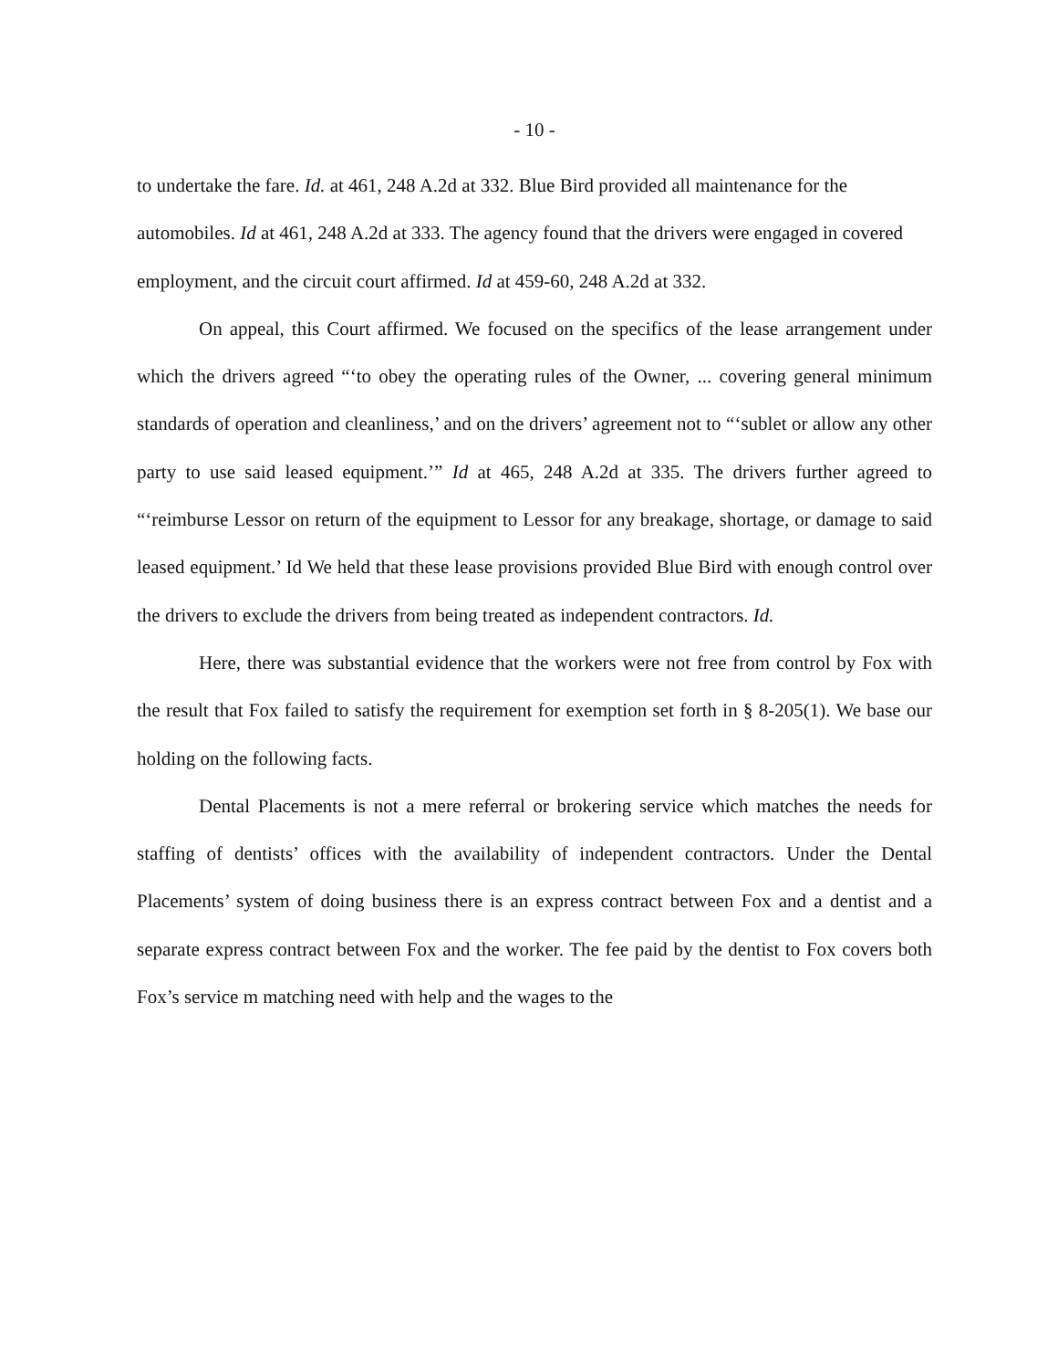- 10 -
to undertake the fare. Id. at 461, 248 A.2d at 332. Blue Bird provided all maintenance for the automobiles. Id at 461, 248 A.2d at 333. The agency found that the drivers were engaged in covered employment, and the circuit court affirmed. Id at 459-60, 248 A.2d at 332.
On appeal, this Court affirmed. We focused on the specifics of the lease arrangement under which the drivers agreed “‘to obey the operating rules of the Owner, ... covering general minimum standards of operation and cleanliness,’ and on the drivers’ agreement not to “‘sublet or allow any other party to use said leased equipment.’” Id at 465, 248 A.2d at 335. The drivers further agreed to “‘reimburse Lessor on return of the equipment to Lessor for any breakage, shortage, or damage to said leased equipment.’ Id We held that these lease provisions provided Blue Bird with enough control over the drivers to exclude the drivers from being treated as independent contractors. Id.
Here, there was substantial evidence that the workers were not free from control by Fox with the result that Fox failed to satisfy the requirement for exemption set forth in § 8-205(1). We base our holding on the following facts.
Dental Placements is not a mere referral or brokering service which matches the needs for staffing of dentists’ offices with the availability of independent contractors. Under the Dental Placements’ system of doing business there is an express contract between Fox and a dentist and a separate express contract between Fox and the worker. The fee paid by the dentist to Fox covers both Fox’s service m matching need with help and the wages to the